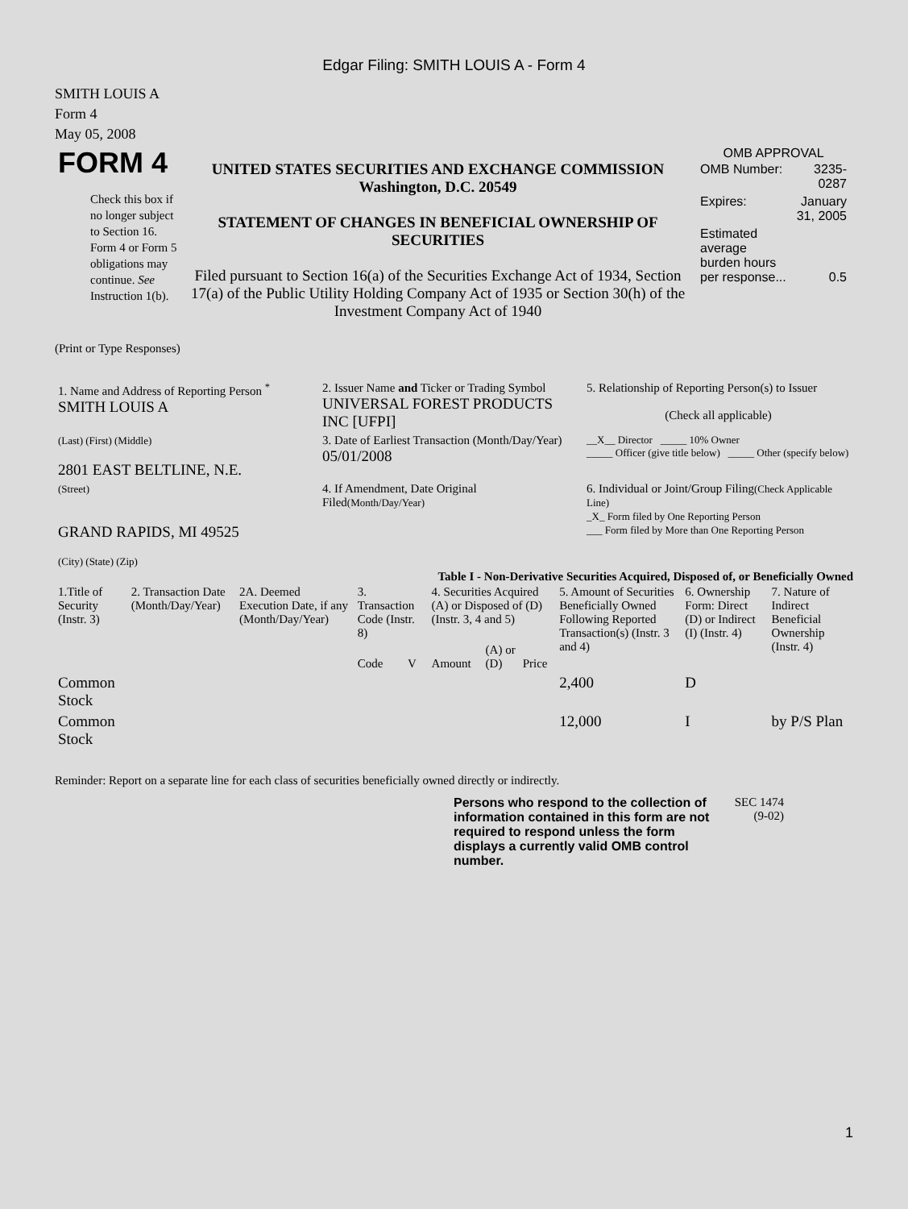Edgar Filing: SMITH LOUIS A - Form 4
SMITH LOUIS A
Form 4
May 05, 2008
| FORM 4 Check this box if no longer subject to Section 16. Form 4 or Form 5 obligations may continue. See Instruction 1(b). | UNITED STATES SECURITIES AND EXCHANGE COMMISSION Washington, D.C. 20549 STATEMENT OF CHANGES IN BENEFICIAL OWNERSHIP OF SECURITIES Filed pursuant to Section 16(a) of the Securities Exchange Act of 1934, Section 17(a) of the Public Utility Holding Company Act of 1935 or Section 30(h) of the Investment Company Act of 1940 | OMB APPROVAL / OMB Number: / 3235-0287 / / Expires: / January 31, 2005 / / Estimated average burden hours per response... / 0.5 / |
(Print or Type Responses)
| 1. Name and Address of Reporting Person <sup>*</sup> SMITH LOUIS A | 2. Issuer Name and Ticker or Trading Symbol UNIVERSAL FOREST PRODUCTS INC [UFPI] | 5. Relationship of Reporting Person(s) to Issuer (Check all applicable) |
| (Last) (First) (Middle) 2801 EAST BELTLINE, N.E. | 3. Date of Earliest Transaction (Month/Day/Year) 05/01/2008 | __X__ Director _____ 10% Owner _____ Officer (give title below) _____ Other (specify below) |
| (Street) GRAND RAPIDS, MI 49525 (City) (State) (Zip) | 4. If Amendment, Date Original Filed (Month/Day/Year) | 6. Individual or Joint/Group Filing (Check Applicable Line) _X_ Form filed by One Reporting Person ___ Form filed by More than One Reporting Person |
Table I - Non-Derivative Securities Acquired, Disposed of, or Beneficially Owned
| 1.Title of Security (Instr. 3) | 2. Transaction Date (Month/Day/Year) | 2A. Deemed Execution Date, if any (Month/Day/Year) | 3. Transaction Code (Instr. 8) | | 4. Securities Acquired (A) or Disposed of (D) (Instr. 3, 4 and 5) | | | 5. Amount of Securities Beneficially Owned Following Reported Transaction(s) (Instr. 3 and 4) | 6. Ownership Form: Direct (D) or Indirect (I) (Instr. 4) | 7. Nature of Indirect Beneficial Ownership (Instr. 4) |
| --- | --- | --- | --- | --- | --- | --- | --- | --- | --- | --- |
| | | | Code | V | Amount | (A) or (D) | Price | | | |
| Common Stock | | | | | | | | 2,400 | D | |
| Common Stock | | | | | | | | 12,000 | I | by P/S Plan |
Reminder: Report on a separate line for each class of securities beneficially owned directly or indirectly.
Persons who respond to the collection of information contained in this form are not required to respond unless the form displays a currently valid OMB control number.
SEC 1474 (9-02)
1